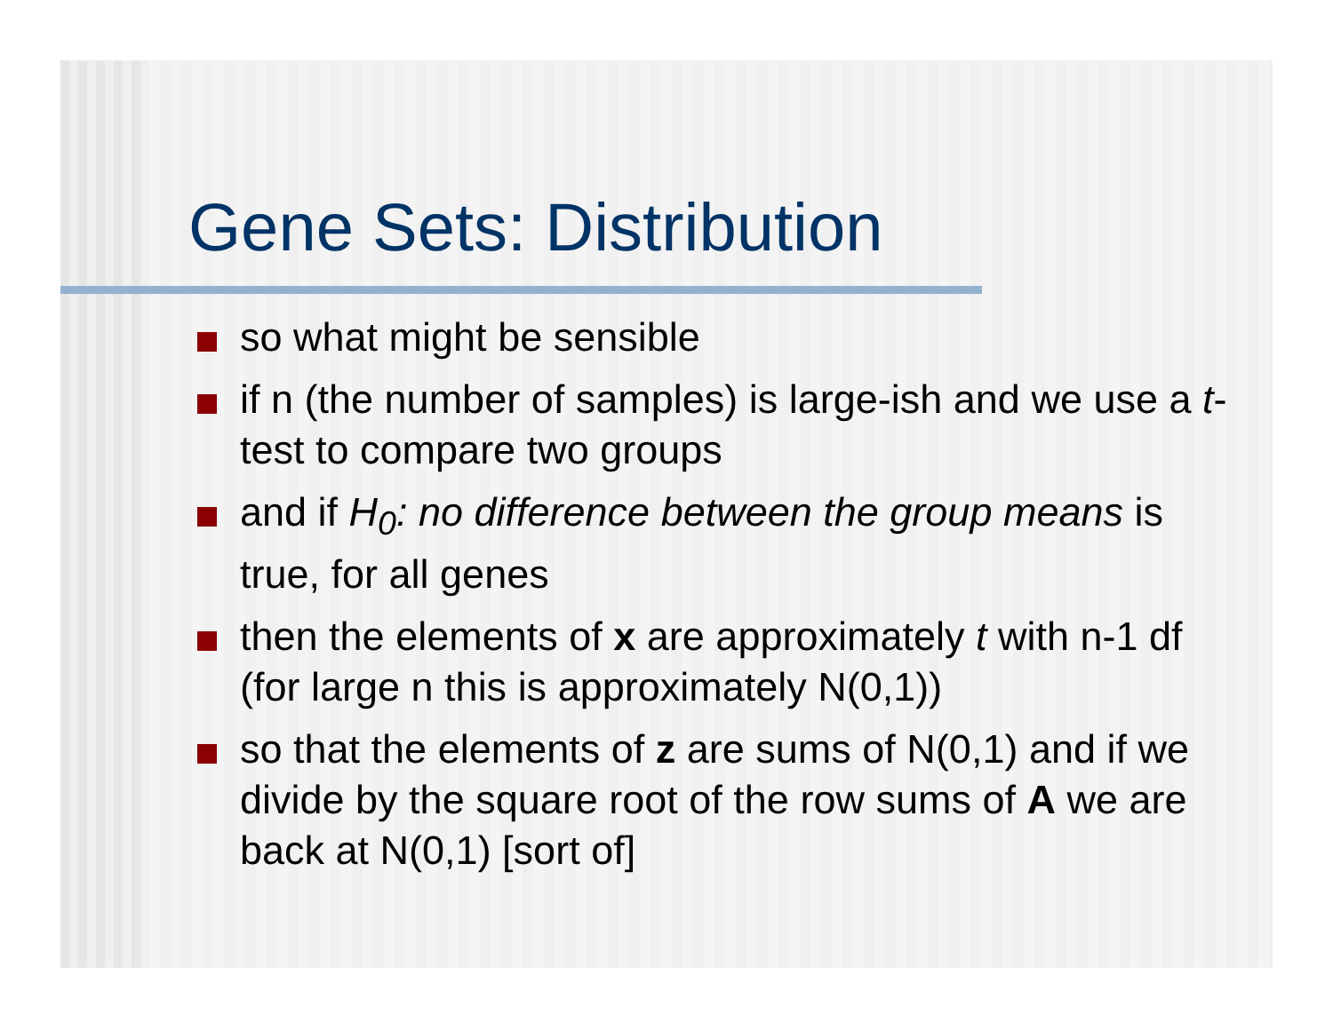Gene Sets: Distribution
so what might be sensible
if n (the number of samples) is large-ish and we use a t-test to compare two groups
and if H<sub>0</sub>: no difference between the group means is true, for all genes
then the elements of x are approximately t with n-1 df (for large n this is approximately N(0,1))
so that the elements of z are sums of N(0,1) and if we divide by the square root of the row sums of A we are back at N(0,1) [sort of]